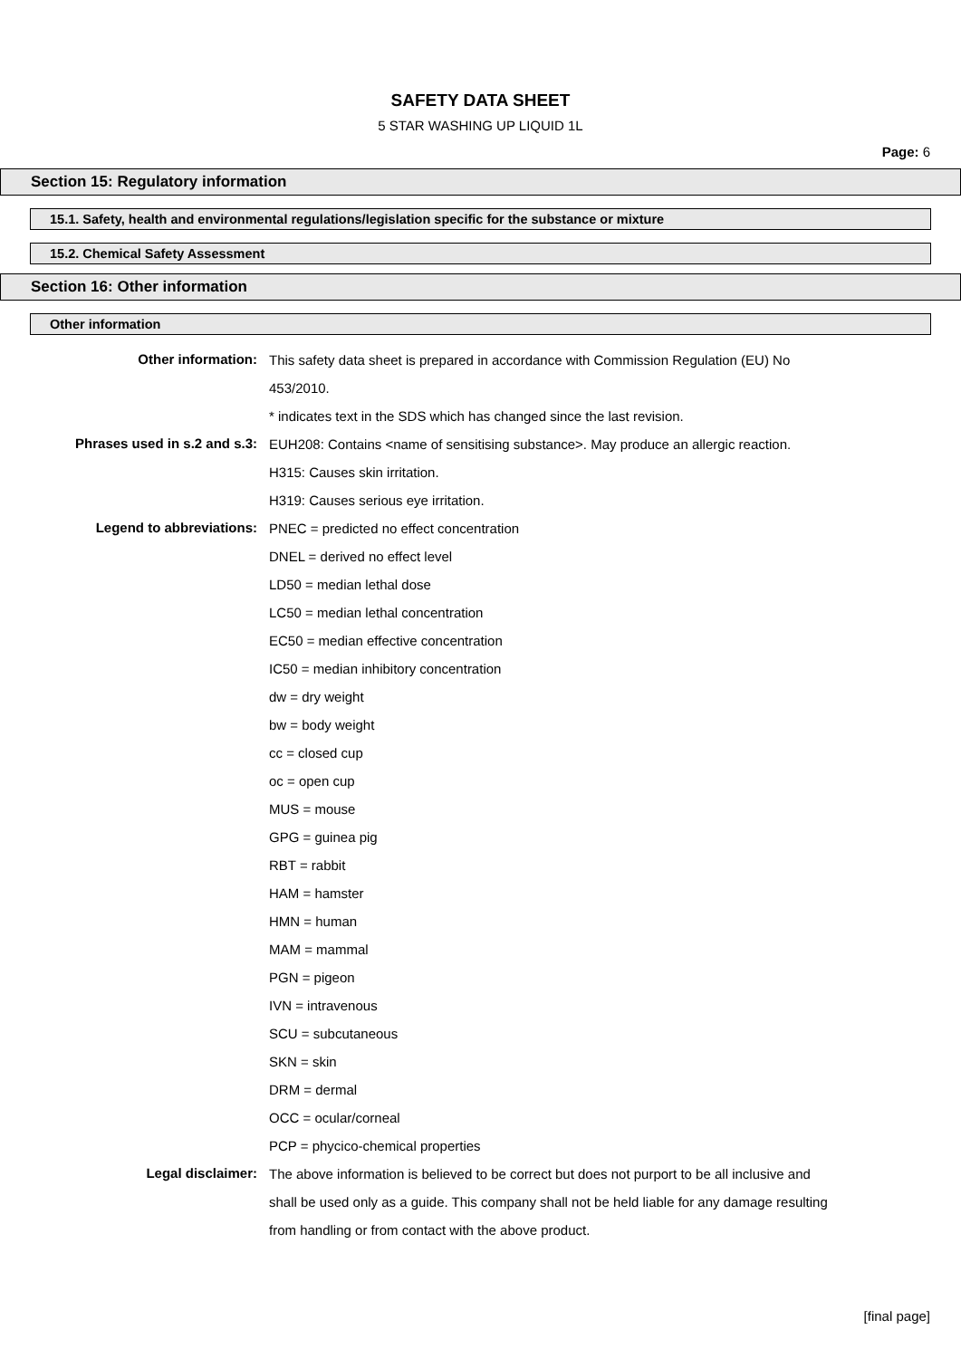SAFETY DATA SHEET
5 STAR WASHING UP LIQUID 1L
Page: 6
Section 15: Regulatory information
15.1. Safety, health and environmental regulations/legislation specific for the substance or mixture
15.2. Chemical Safety Assessment
Section 16: Other information
Other information
Other information:
This safety data sheet is prepared in accordance with Commission Regulation (EU) No 453/2010.
* indicates text in the SDS which has changed since the last revision.
Phrases used in s.2 and s.3:
EUH208: Contains <name of sensitising substance>. May produce an allergic reaction.
H315: Causes skin irritation.
H319: Causes serious eye irritation.
Legend to abbreviations:
PNEC = predicted no effect concentration
DNEL = derived no effect level
LD50 = median lethal dose
LC50 = median lethal concentration
EC50 = median effective concentration
IC50 = median inhibitory concentration
dw = dry weight
bw = body weight
cc = closed cup
oc = open cup
MUS = mouse
GPG = guinea pig
RBT = rabbit
HAM = hamster
HMN = human
MAM = mammal
PGN = pigeon
IVN = intravenous
SCU = subcutaneous
SKN = skin
DRM = dermal
OCC = ocular/corneal
PCP = phycico-chemical properties
Legal disclaimer:
The above information is believed to be correct but does not purport to be all inclusive and shall be used only as a guide. This company shall not be held liable for any damage resulting from handling or from contact with the above product.
[final page]